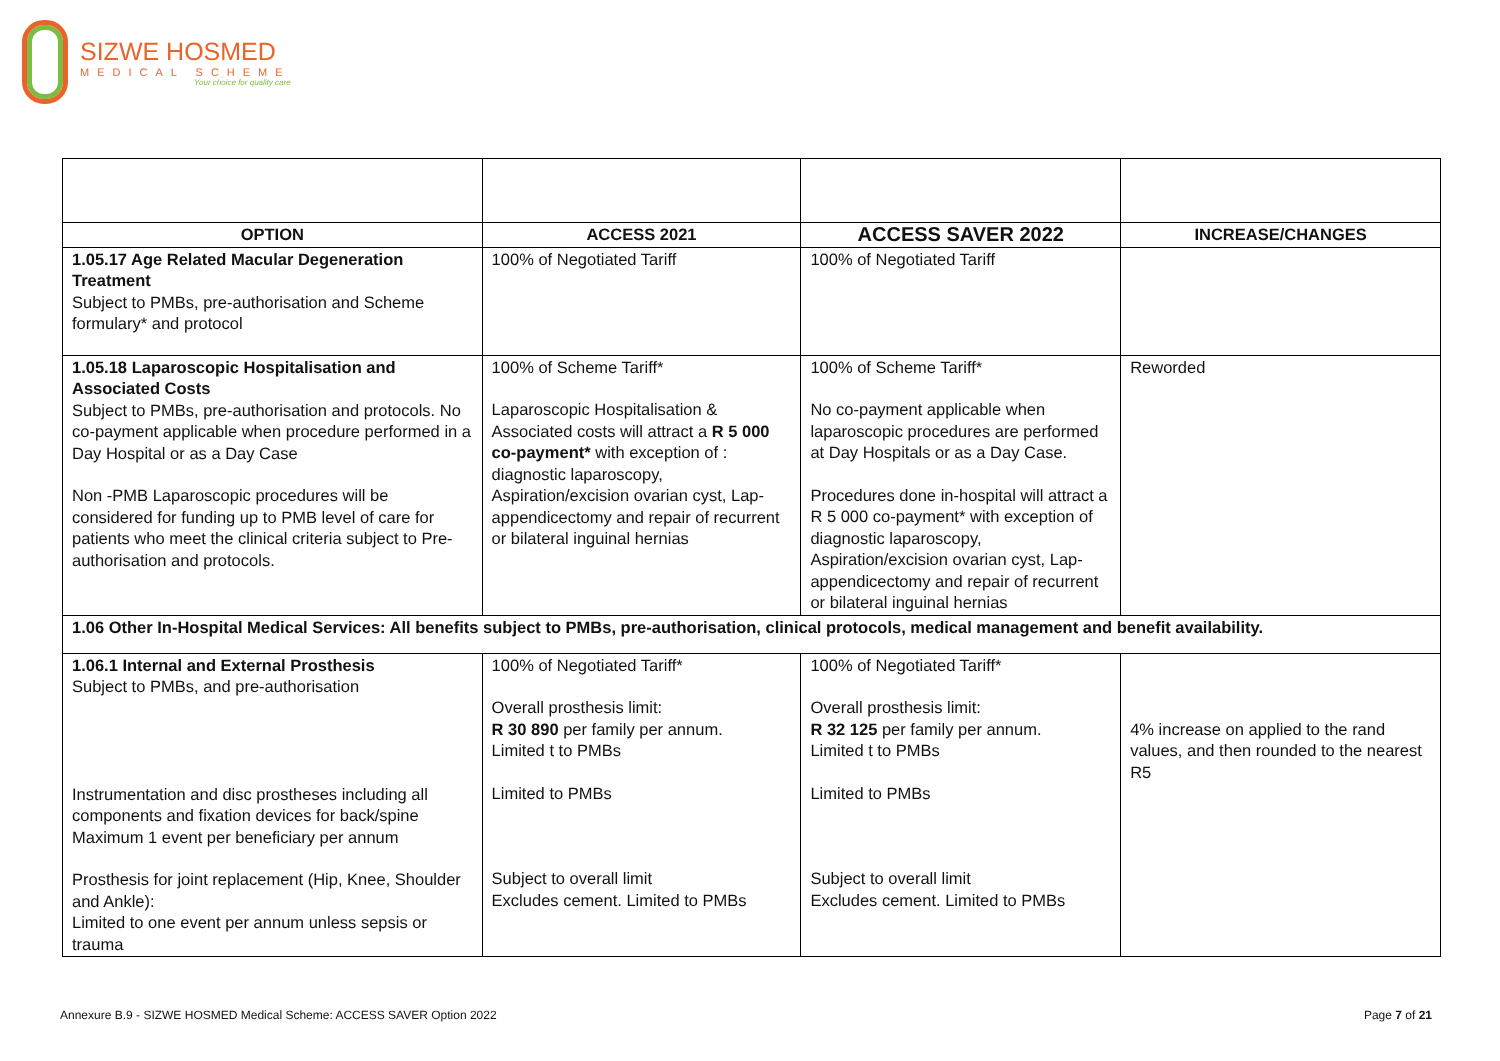SIZWE HOSMED
MEDICAL SCHEME
Your choice for quality care
| OPTION | ACCESS 2021 | ACCESS SAVER 2022 | INCREASE/CHANGES |
| --- | --- | --- | --- |
| 1.05.17 Age Related Macular Degeneration Treatment Subject to PMBs, pre-authorisation and Scheme formulary* and protocol | 100% of Negotiated Tariff | 100% of Negotiated Tariff | |
| 1.05.18 Laparoscopic Hospitalisation and Associated Costs Subject to PMBs, pre-authorisation and protocols. No co-payment applicable when procedure performed in a Day Hospital or as a Day Case Non -PMB Laparoscopic procedures will be considered for funding up to PMB level of care for patients who meet the clinical criteria subject to Pre-authorisation and protocols. | 100% of Scheme Tariff* Laparoscopic Hospitalisation & Associated costs will attract a R 5 000 co-payment* with exception of : diagnostic laparoscopy, Aspiration/excision ovarian cyst, Lap-appendicectomy and repair of recurrent or bilateral inguinal hernias | 100% of Scheme Tariff* No co-payment applicable when laparoscopic procedures are performed at Day Hospitals or as a Day Case. Procedures done in-hospital will attract a R 5 000 co-payment* with exception of diagnostic laparoscopy, Aspiration/excision ovarian cyst, Lap-appendicectomy and repair of recurrent or bilateral inguinal hernias | Reworded |
| 1.06 Other In-Hospital Medical Services: All benefits subject to PMBs, pre-authorisation, clinical protocols, medical management and benefit availability. | | | |
| 1.06.1 Internal and External Prosthesis Subject to PMBs, and pre-authorisation Instrumentation and disc prostheses including all components and fixation devices for back/spine Maximum 1 event per beneficiary per annum Prosthesis for joint replacement (Hip, Knee, Shoulder and Ankle): Limited to one event per annum unless sepsis or trauma | 100% of Negotiated Tariff* Overall prosthesis limit: R 30 890 per family per annum. Limited t to PMBs Limited to PMBs Subject to overall limit Excludes cement. Limited to PMBs | 100% of Negotiated Tariff* Overall prosthesis limit: R 32 125 per family per annum. Limited t to PMBs Limited to PMBs Subject to overall limit Excludes cement. Limited to PMBs | 4% increase on applied to the rand values, and then rounded to the nearest R5 |
Annexure B.9 - SIZWE HOSMED Medical Scheme: ACCESS SAVER Option 2022 Page 7 of 21